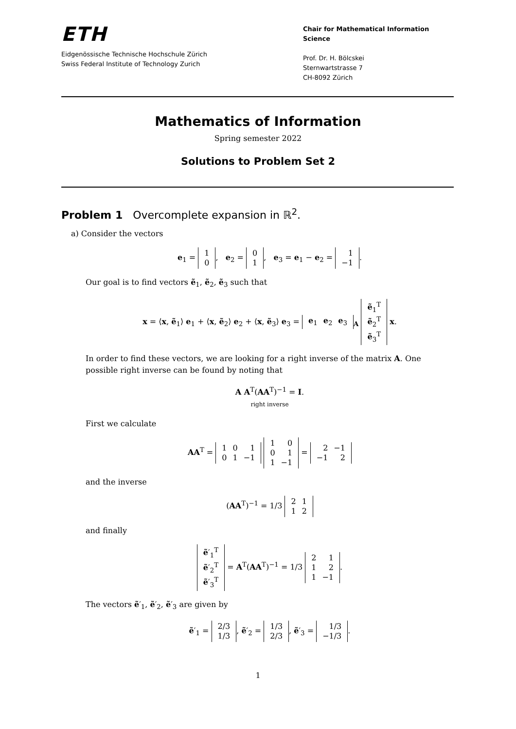ETH
Eidgenössische Technische Hochschule Zürich
Swiss Federal Institute of Technology Zurich
Chair for Mathematical Information Science
Prof. Dr. H. Bölcskei
Sternwartstrasse 7
CH-8092 Zürich
Mathematics of Information
Spring semester 2022
Solutions to Problem Set 2
Problem 1 Overcomplete expansion in ℝ<sup>2</sup>.
a) Consider the vectors
e<sub>1</sub> =
| 1 |
| 0 |
, e<sub>2</sub> =
| 0 |
| 1 |
, e<sub>3</sub> = e<sub>1</sub> − e<sub>2</sub> =
| 1 |
| −1 |
.
Our goal is to find vectors ẽ<sub>1</sub>, ẽ<sub>2</sub>, ẽ<sub>3</sub> such that
x = ⟨x, ẽ<sub>1</sub>⟩ e<sub>1</sub> + ⟨x, ẽ<sub>2</sub>⟩ e<sub>2</sub> + ⟨x, ẽ<sub>3</sub>⟩ e<sub>3</sub> =
| e<sub>1</sub> | e<sub>2</sub> | e<sub>3</sub> |
<sub>A</sub>
| ẽ<sub>1</sub><sup>T</sup> |
| ẽ<sub>2</sub><sup>T</sup> |
| ẽ<sub>3</sub><sup>T</sup> |
x.
In order to find these vectors, we are looking for a right inverse of the matrix A. One possible right inverse can be found by noting that
A A<sup>T</sup>(AA<sup>T</sup>)<sup>−1</sup> = I.
right inverse
First we calculate
AA<sup>T</sup> =
| 1 | 0 | 1 |
| 0 | 1 | −1 |
| 1 | 0 |
| 0 | 1 |
| 1 | −1 |
=
| 2 | −1 |
| −1 | 2 |
and the inverse
(AA<sup>T</sup>)<sup>−1</sup> = 1/3
| 2 | 1 |
| 1 | 2 |
and finally
| ẽ ′<sub>1</sub><sup>T</sup> |
| ẽ ′<sub>2</sub><sup>T</sup> |
| ẽ ′<sub>3</sub><sup>T</sup> |
= A<sup>T</sup>(AA<sup>T</sup>)<sup>−1</sup> = 1/3
| 2 | 1 |
| 1 | 2 |
| 1 | −1 |
.
The vectors ẽ′<sub>1</sub>, ẽ′<sub>2</sub>, ẽ′<sub>3</sub> are given by
ẽ′<sub>1</sub> =
| 2/3 |
| 1/3 |
, ẽ′<sub>2</sub> =
| 1/3 |
| 2/3 |
, ẽ′<sub>3</sub> =
| 1/3 |
| −1/3 |
.
1